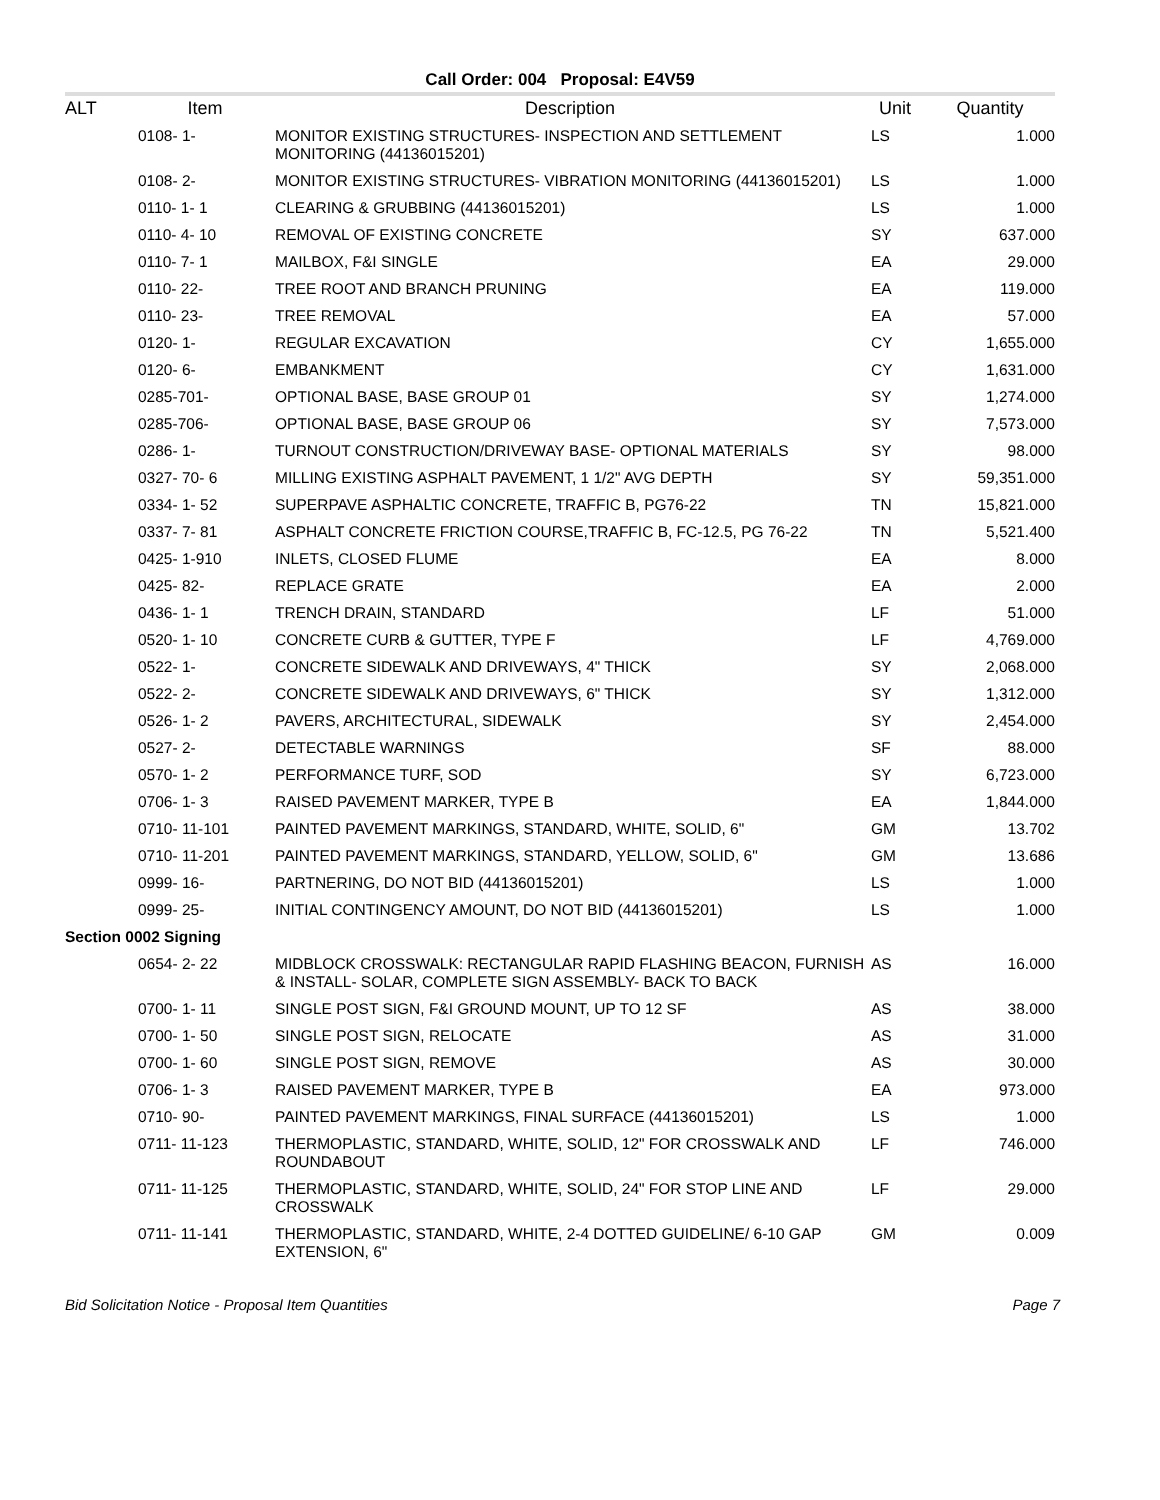Call Order: 004 Proposal: E4V59
| ALT | Item | Description | Unit | Quantity |
| --- | --- | --- | --- | --- |
| 0108- 1- | | MONITOR EXISTING STRUCTURES- INSPECTION AND SETTLEMENT MONITORING (44136015201) | LS | 1.000 |
| 0108- 2- | | MONITOR EXISTING STRUCTURES- VIBRATION MONITORING (44136015201) | LS | 1.000 |
| 0110- 1- 1 | | CLEARING & GRUBBING (44136015201) | LS | 1.000 |
| 0110- 4- 10 | | REMOVAL OF EXISTING CONCRETE | SY | 637.000 |
| 0110- 7- 1 | | MAILBOX, F&I SINGLE | EA | 29.000 |
| 0110- 22- | | TREE ROOT AND BRANCH PRUNING | EA | 119.000 |
| 0110- 23- | | TREE REMOVAL | EA | 57.000 |
| 0120- 1- | | REGULAR EXCAVATION | CY | 1,655.000 |
| 0120- 6- | | EMBANKMENT | CY | 1,631.000 |
| 0285-701- | | OPTIONAL BASE, BASE GROUP 01 | SY | 1,274.000 |
| 0285-706- | | OPTIONAL BASE, BASE GROUP 06 | SY | 7,573.000 |
| 0286- 1- | | TURNOUT CONSTRUCTION/DRIVEWAY BASE- OPTIONAL MATERIALS | SY | 98.000 |
| 0327- 70- 6 | | MILLING EXISTING ASPHALT PAVEMENT, 1 1/2" AVG DEPTH | SY | 59,351.000 |
| 0334- 1- 52 | | SUPERPAVE ASPHALTIC CONCRETE, TRAFFIC B, PG76-22 | TN | 15,821.000 |
| 0337- 7- 81 | | ASPHALT CONCRETE FRICTION COURSE,TRAFFIC B, FC-12.5, PG 76-22 | TN | 5,521.400 |
| 0425- 1-910 | | INLETS, CLOSED FLUME | EA | 8.000 |
| 0425- 82- | | REPLACE GRATE | EA | 2.000 |
| 0436- 1- 1 | | TRENCH DRAIN, STANDARD | LF | 51.000 |
| 0520- 1- 10 | | CONCRETE CURB & GUTTER, TYPE F | LF | 4,769.000 |
| 0522- 1- | | CONCRETE SIDEWALK AND DRIVEWAYS, 4" THICK | SY | 2,068.000 |
| 0522- 2- | | CONCRETE SIDEWALK AND DRIVEWAYS, 6" THICK | SY | 1,312.000 |
| 0526- 1- 2 | | PAVERS, ARCHITECTURAL, SIDEWALK | SY | 2,454.000 |
| 0527- 2- | | DETECTABLE WARNINGS | SF | 88.000 |
| 0570- 1- 2 | | PERFORMANCE TURF, SOD | SY | 6,723.000 |
| 0706- 1- 3 | | RAISED PAVEMENT MARKER, TYPE B | EA | 1,844.000 |
| 0710- 11-101 | | PAINTED PAVEMENT MARKINGS, STANDARD, WHITE, SOLID, 6" | GM | 13.702 |
| 0710- 11-201 | | PAINTED PAVEMENT MARKINGS, STANDARD, YELLOW, SOLID, 6" | GM | 13.686 |
| 0999- 16- | | PARTNERING, DO NOT BID (44136015201) | LS | 1.000 |
| 0999- 25- | | INITIAL CONTINGENCY AMOUNT, DO NOT BID (44136015201) | LS | 1.000 |
| Section 0002 Signing | | | | |
| 0654- 2- 22 | | MIDBLOCK CROSSWALK: RECTANGULAR RAPID FLASHING BEACON, FURNISH & INSTALL- SOLAR, COMPLETE SIGN ASSEMBLY- BACK TO BACK | AS | 16.000 |
| 0700- 1- 11 | | SINGLE POST SIGN, F&I GROUND MOUNT, UP TO 12 SF | AS | 38.000 |
| 0700- 1- 50 | | SINGLE POST SIGN, RELOCATE | AS | 31.000 |
| 0700- 1- 60 | | SINGLE POST SIGN, REMOVE | AS | 30.000 |
| 0706- 1- 3 | | RAISED PAVEMENT MARKER, TYPE B | EA | 973.000 |
| 0710- 90- | | PAINTED PAVEMENT MARKINGS, FINAL SURFACE (44136015201) | LS | 1.000 |
| 0711- 11-123 | | THERMOPLASTIC, STANDARD, WHITE, SOLID, 12" FOR CROSSWALK AND ROUNDABOUT | LF | 746.000 |
| 0711- 11-125 | | THERMOPLASTIC, STANDARD, WHITE, SOLID, 24" FOR STOP LINE AND CROSSWALK | LF | 29.000 |
| 0711- 11-141 | | THERMOPLASTIC, STANDARD, WHITE, 2-4 DOTTED GUIDELINE/ 6-10 GAP EXTENSION, 6" | GM | 0.009 |
Bid Solicitation Notice - Proposal Item Quantities Page 7